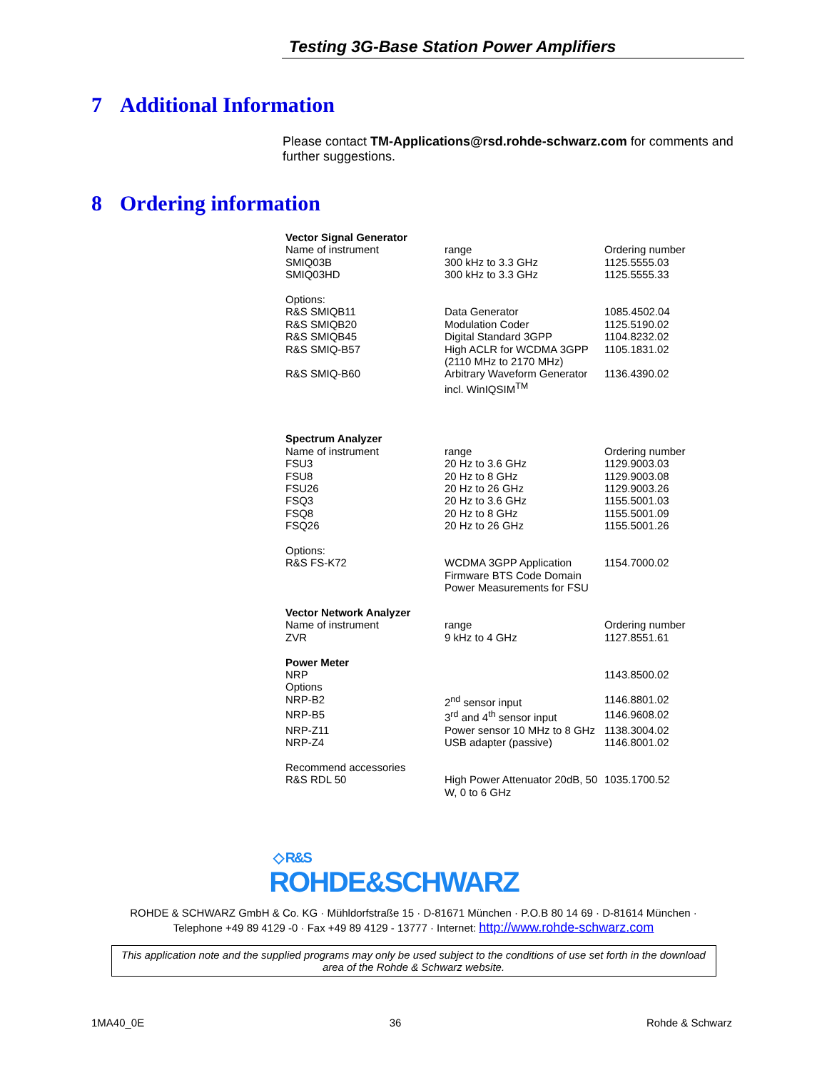Testing 3G-Base Station Power Amplifiers
7 Additional Information
Please contact TM-Applications@rsd.rohde-schwarz.com for comments and further suggestions.
8 Ordering information
| Vector Signal Generator | | |
| Name of instrument | range | Ordering number |
| SMIQ03B | 300 kHz to 3.3 GHz | 1125.5555.03 |
| SMIQ03HD | 300 kHz to 3.3 GHz | 1125.5555.33 |
| Options: | | |
| R&S SMIQB11 | Data Generator | 1085.4502.04 |
| R&S SMIQB20 | Modulation Coder | 1125.5190.02 |
| R&S SMIQB45 | Digital Standard 3GPP | 1104.8232.02 |
| R&S SMIQ-B57 | High ACLR for WCDMA 3GPP (2110 MHz to 2170 MHz) | 1105.1831.02 |
| R&S SMIQ-B60 | Arbitrary Waveform Generator incl. WinIQSIM<sup>TM</sup> | 1136.4390.02 |
| Spectrum Analyzer | | |
| Name of instrument | range | Ordering number |
| FSU3 | 20 Hz to 3.6 GHz | 1129.9003.03 |
| FSU8 | 20 Hz to 8 GHz | 1129.9003.08 |
| FSU26 | 20 Hz to 26 GHz | 1129.9003.26 |
| FSQ3 | 20 Hz to 3.6 GHz | 1155.5001.03 |
| FSQ8 | 20 Hz to 8 GHz | 1155.5001.09 |
| FSQ26 | 20 Hz to 26 GHz | 1155.5001.26 |
| Options: | | |
| R&S FS-K72 | WCDMA 3GPP Application Firmware BTS Code Domain Power Measurements for FSU | 1154.7000.02 |
| Vector Network Analyzer | | |
| Name of instrument | range | Ordering number |
| ZVR | 9 kHz to 4 GHz | 1127.8551.61 |
| Power Meter | | |
| NRP | | 1143.8500.02 |
| Options | | |
| NRP-B2 | 2<sup>nd</sup> sensor input | 1146.8801.02 |
| NRP-B5 | 3<sup>rd</sup> and 4<sup>th</sup> sensor input | 1146.9608.02 |
| NRP-Z11 | Power sensor 10 MHz to 8 GHz | 1138.3004.02 |
| NRP-Z4 | USB adapter (passive) | 1146.8001.02 |
| Recommend accessories | | |
| R&S RDL 50 | High Power Attenuator 20dB, 50 W, 0 to 6 GHz | 1035.1700.52 |
◇ R&S
ROHDE&SCHWARZ
ROHDE & SCHWARZ GmbH & Co. KG · Mühldorfstraße 15 · D-81671 München · P.O.B 80 14 69 · D-81614 München ·
Telephone +49 89 4129 -0 · Fax +49 89 4129 - 13777 · Internet: http://www.rohde-schwarz.com
This application note and the supplied programs may only be used subject to the conditions of use set forth in the download area of the Rohde & Schwarz website.
1MA40_0E 36 Rohde & Schwarz